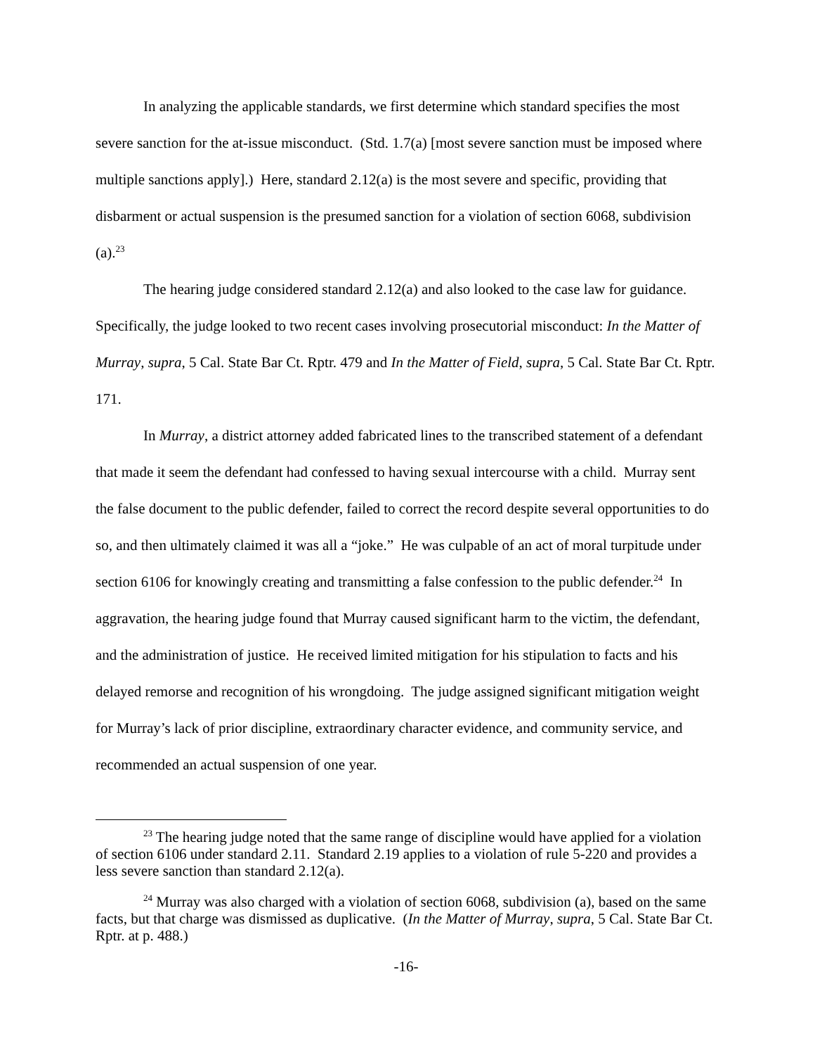In analyzing the applicable standards, we first determine which standard specifies the most severe sanction for the at-issue misconduct. (Std. 1.7(a) [most severe sanction must be imposed where multiple sanctions apply].) Here, standard 2.12(a) is the most severe and specific, providing that disbarment or actual suspension is the presumed sanction for a violation of section 6068, subdivision (a).<sup>23</sup>
The hearing judge considered standard 2.12(a) and also looked to the case law for guidance. Specifically, the judge looked to two recent cases involving prosecutorial misconduct: In the Matter of Murray, supra, 5 Cal. State Bar Ct. Rptr. 479 and In the Matter of Field, supra, 5 Cal. State Bar Ct. Rptr. 171.
In Murray, a district attorney added fabricated lines to the transcribed statement of a defendant that made it seem the defendant had confessed to having sexual intercourse with a child. Murray sent the false document to the public defender, failed to correct the record despite several opportunities to do so, and then ultimately claimed it was all a “joke.” He was culpable of an act of moral turpitude under section 6106 for knowingly creating and transmitting a false confession to the public defender.<sup>24</sup> In aggravation, the hearing judge found that Murray caused significant harm to the victim, the defendant, and the administration of justice. He received limited mitigation for his stipulation to facts and his delayed remorse and recognition of his wrongdoing. The judge assigned significant mitigation weight for Murray’s lack of prior discipline, extraordinary character evidence, and community service, and recommended an actual suspension of one year.
<sup>23</sup> The hearing judge noted that the same range of discipline would have applied for a violation of section 6106 under standard 2.11. Standard 2.19 applies to a violation of rule 5-220 and provides a less severe sanction than standard 2.12(a).
<sup>24</sup> Murray was also charged with a violation of section 6068, subdivision (a), based on the same facts, but that charge was dismissed as duplicative. (In the Matter of Murray, supra, 5 Cal. State Bar Ct. Rptr. at p. 488.)
-16-